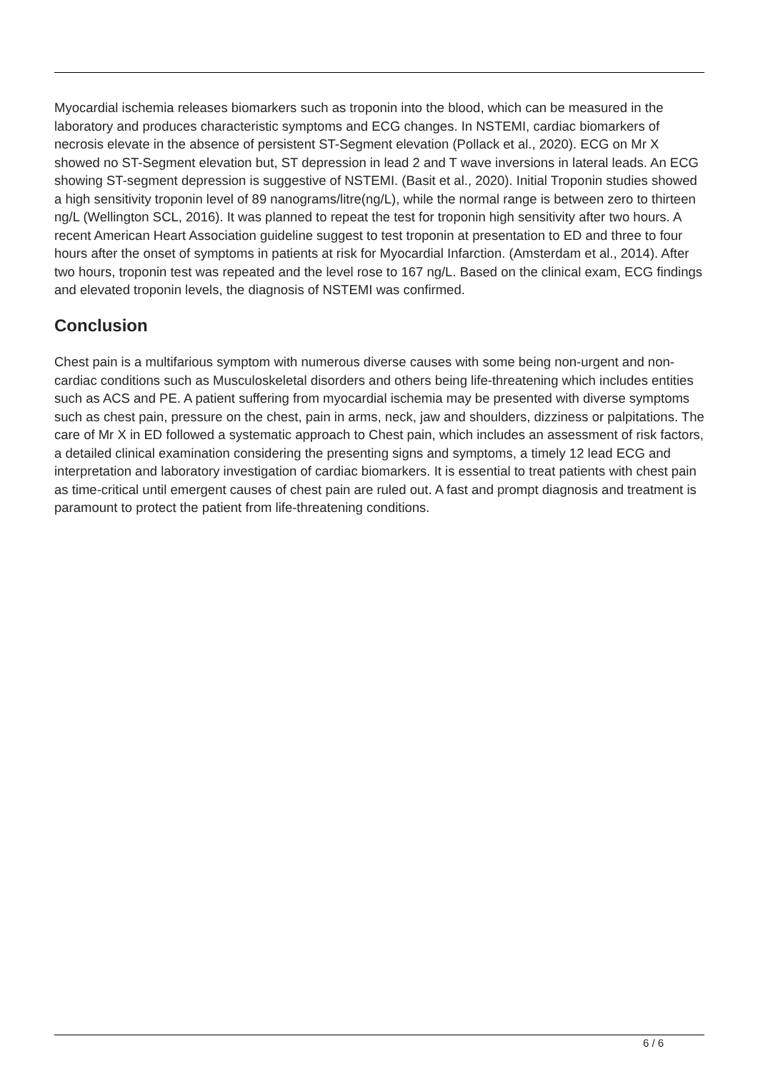Myocardial ischemia releases biomarkers such as troponin into the blood, which can be measured in the laboratory and produces characteristic symptoms and ECG changes. In NSTEMI, cardiac biomarkers of necrosis elevate in the absence of persistent ST-Segment elevation (Pollack et al., 2020). ECG on Mr X showed no ST-Segment elevation but, ST depression in lead 2 and T wave inversions in lateral leads. An ECG showing ST-segment depression is suggestive of NSTEMI. (Basit et al., 2020). Initial Troponin studies showed a high sensitivity troponin level of 89 nanograms/litre(ng/L), while the normal range is between zero to thirteen ng/L (Wellington SCL, 2016). It was planned to repeat the test for troponin high sensitivity after two hours. A recent American Heart Association guideline suggest to test troponin at presentation to ED and three to four hours after the onset of symptoms in patients at risk for Myocardial Infarction. (Amsterdam et al., 2014). After two hours, troponin test was repeated and the level rose to 167 ng/L. Based on the clinical exam, ECG findings and elevated troponin levels, the diagnosis of NSTEMI was confirmed.
Conclusion
Chest pain is a multifarious symptom with numerous diverse causes with some being non-urgent and non-cardiac conditions such as Musculoskeletal disorders and others being life-threatening which includes entities such as ACS and PE. A patient suffering from myocardial ischemia may be presented with diverse symptoms such as chest pain, pressure on the chest, pain in arms, neck, jaw and shoulders, dizziness or palpitations. The care of Mr X in ED followed a systematic approach to Chest pain, which includes an assessment of risk factors, a detailed clinical examination considering the presenting signs and symptoms, a timely 12 lead ECG and interpretation and laboratory investigation of cardiac biomarkers. It is essential to treat patients with chest pain as time-critical until emergent causes of chest pain are ruled out. A fast and prompt diagnosis and treatment is paramount to protect the patient from life-threatening conditions.
6 / 6